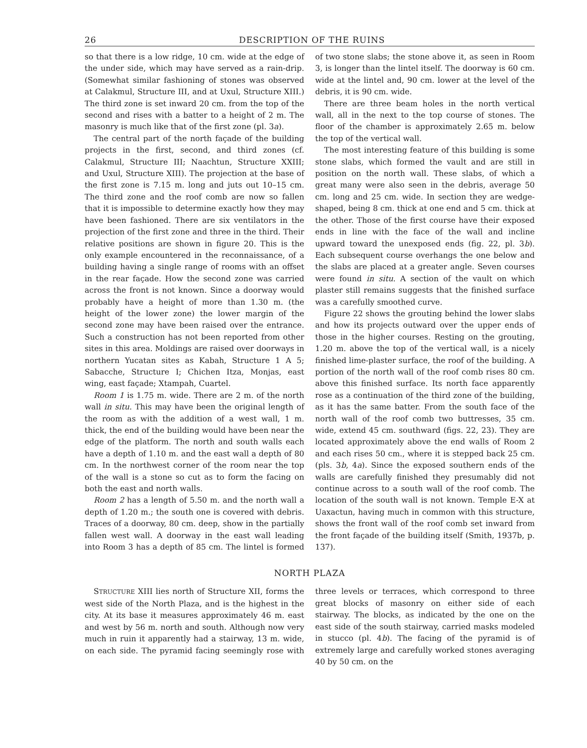26 DESCRIPTION OF THE RUINS
so that there is a low ridge, 10 cm. wide at the edge of the under side, which may have served as a rain-drip. (Somewhat similar fashioning of stones was observed at Calakmul, Structure III, and at Uxul, Structure XIII.) The third zone is set inward 20 cm. from the top of the second and rises with a batter to a height of 2 m. The masonry is much like that of the first zone (pl. 3a).
The central part of the north façade of the building projects in the first, second, and third zones (cf. Calakmul, Structure III; Naachtun, Structure XXIII; and Uxul, Structure XIII). The projection at the base of the first zone is 7.15 m. long and juts out 10–15 cm. The third zone and the roof comb are now so fallen that it is impossible to determine exactly how they may have been fashioned. There are six ventilators in the projection of the first zone and three in the third. Their relative positions are shown in figure 20. This is the only example encountered in the reconnaissance, of a building having a single range of rooms with an offset in the rear façade. How the second zone was carried across the front is not known. Since a doorway would probably have a height of more than 1.30 m. (the height of the lower zone) the lower margin of the second zone may have been raised over the entrance. Such a construction has not been reported from other sites in this area. Moldings are raised over doorways in northern Yucatan sites as Kabah, Structure 1 A 5; Sabacche, Structure I; Chichen Itza, Monjas, east wing, east façade; Xtampah, Cuartel.
Room 1 is 1.75 m. wide. There are 2 m. of the north wall in situ. This may have been the original length of the room as with the addition of a west wall, 1 m. thick, the end of the building would have been near the edge of the platform. The north and south walls each have a depth of 1.10 m. and the east wall a depth of 80 cm. In the northwest corner of the room near the top of the wall is a stone so cut as to form the facing on both the east and north walls.
Room 2 has a length of 5.50 m. and the north wall a depth of 1.20 m.; the south one is covered with debris. Traces of a doorway, 80 cm. deep, show in the partially fallen west wall. A doorway in the east wall leading into Room 3 has a depth of 85 cm. The lintel is formed of two stone slabs; the stone above it, as seen in Room 3, is longer than the lintel itself. The doorway is 60 cm. wide at the lintel and, 90 cm. lower at the level of the debris, it is 90 cm. wide.
There are three beam holes in the north vertical wall, all in the next to the top course of stones. The floor of the chamber is approximately 2.65 m. below the top of the vertical wall.
The most interesting feature of this building is some stone slabs, which formed the vault and are still in position on the north wall. These slabs, of which a great many were also seen in the debris, average 50 cm. long and 25 cm. wide. In section they are wedge-shaped, being 8 cm. thick at one end and 5 cm. thick at the other. Those of the first course have their exposed ends in line with the face of the wall and incline upward toward the unexposed ends (fig. 22, pl. 3b). Each subsequent course overhangs the one below and the slabs are placed at a greater angle. Seven courses were found in situ. A section of the vault on which plaster still remains suggests that the finished surface was a carefully smoothed curve.
Figure 22 shows the grouting behind the lower slabs and how its projects outward over the upper ends of those in the higher courses. Resting on the grouting, 1.20 m. above the top of the vertical wall, is a nicely finished lime-plaster surface, the roof of the building. A portion of the north wall of the roof comb rises 80 cm. above this finished surface. Its north face apparently rose as a continuation of the third zone of the building, as it has the same batter. From the south face of the north wall of the roof comb two buttresses, 35 cm. wide, extend 45 cm. southward (figs. 22, 23). They are located approximately above the end walls of Room 2 and each rises 50 cm., where it is stepped back 25 cm. (pls. 3b, 4a). Since the exposed southern ends of the walls are carefully finished they presumably did not continue across to a south wall of the roof comb. The location of the south wall is not known. Temple E-X at Uaxactun, having much in common with this structure, shows the front wall of the roof comb set inward from the front façade of the building itself (Smith, 1937b, p. 137).
NORTH PLAZA
STRUCTURE XIII lies north of Structure XII, forms the west side of the North Plaza, and is the highest in the city. At its base it measures approximately 46 m. east and west by 56 m. north and south. Although now very much in ruin it apparently had a stairway, 13 m. wide, on each side. The pyramid facing seemingly rose with three levels or terraces, which correspond to three great blocks of masonry on either side of each stairway. The blocks, as indicated by the one on the east side of the south stairway, carried masks modeled in stucco (pl. 4b). The facing of the pyramid is of extremely large and carefully worked stones averaging 40 by 50 cm. on the